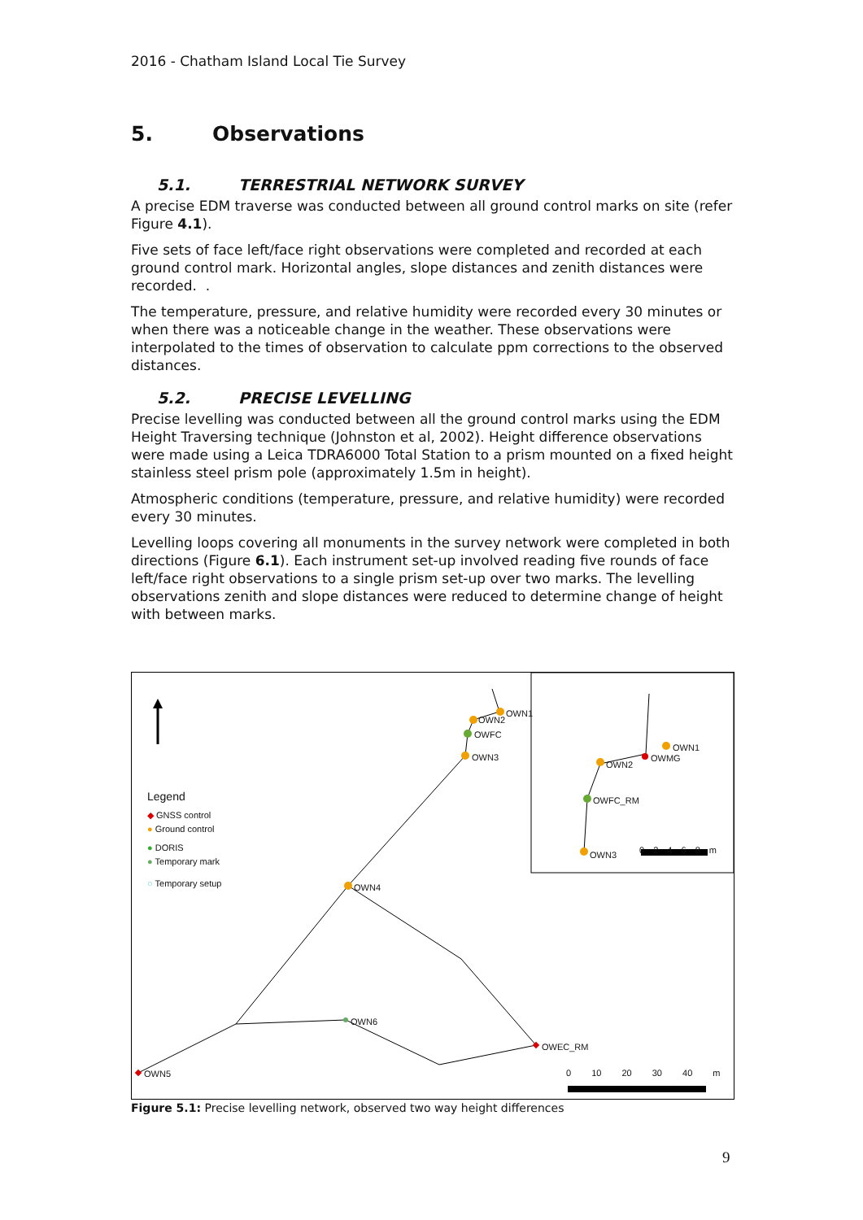2016 - Chatham Island Local Tie Survey
5. Observations
5.1. TERRESTRIAL NETWORK SURVEY
A precise EDM traverse was conducted between all ground control marks on site (refer Figure 4.1).
Five sets of face left/face right observations were completed and recorded at each ground control mark. Horizontal angles, slope distances and zenith distances were recorded. .
The temperature, pressure, and relative humidity were recorded every 30 minutes or when there was a noticeable change in the weather. These observations were interpolated to the times of observation to calculate ppm corrections to the observed distances.
5.2. PRECISE LEVELLING
Precise levelling was conducted between all the ground control marks using the EDM Height Traversing technique (Johnston et al, 2002). Height difference observations were made using a Leica TDRA6000 Total Station to a prism mounted on a fixed height stainless steel prism pole (approximately 1.5m in height).
Atmospheric conditions (temperature, pressure, and relative humidity) were recorded every 30 minutes.
Levelling loops covering all monuments in the survey network were completed in both directions (Figure 6.1). Each instrument set-up involved reading five rounds of face left/face right observations to a single prism set-up over two marks. The levelling observations zenith and slope distances were reduced to determine change of height with between marks.
Legend
◆ GNSS control
● Ground control
● DORIS
● Temporary mark
○ Temporary setup
OWN1
OWN2
OWFC
OWN3
OWN4
OWN6
OWEC_RM
OWN5 0 10 20 30 40 m
OWN1
OWMG
OWN2
OWFC_RM
OWN3 0 2 4 6 8 m
Figure 5.1: Precise levelling network, observed two way height differences
9